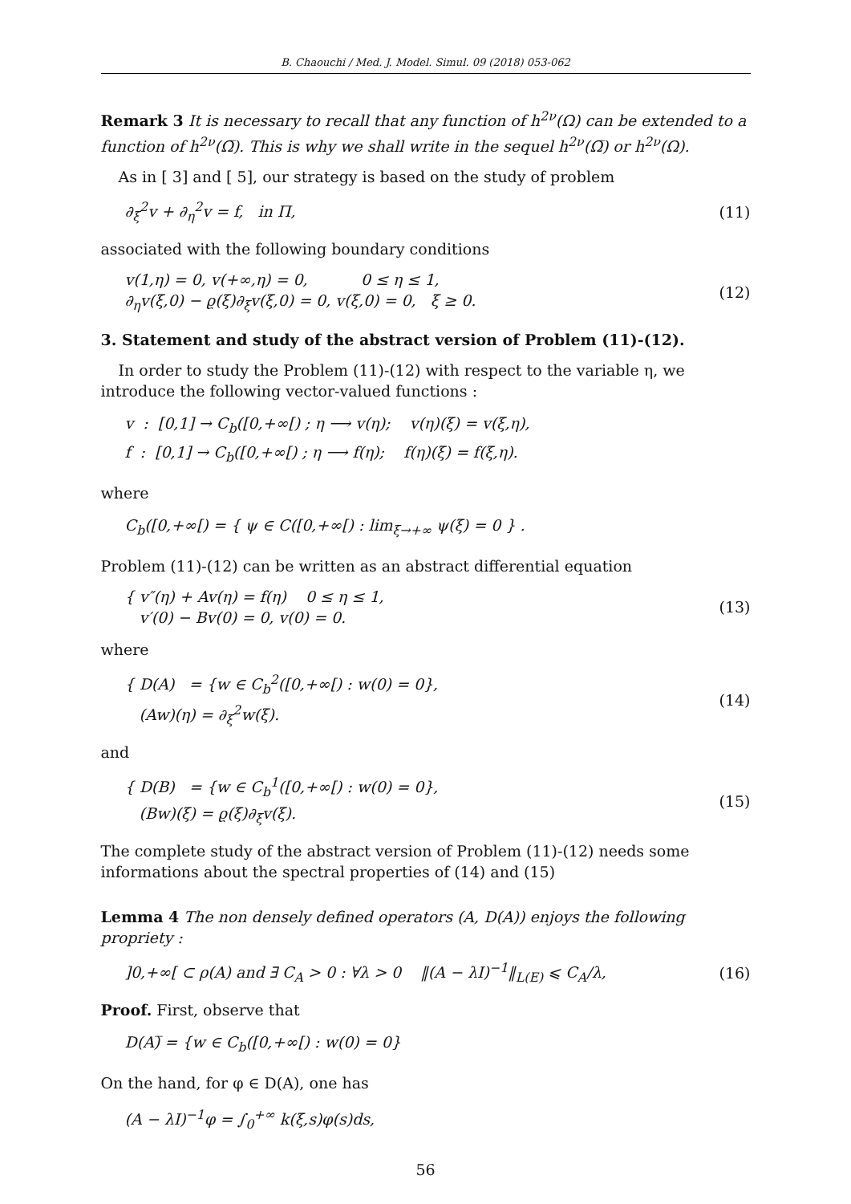B. Chaouchi / Med. J. Model. Simul. 09 (2018) 053-062
Remark 3 It is necessary to recall that any function of h<sup>2ν</sup>(Ω) can be extended to a function of h<sup>2ν</sup>(Ω̅). This is why we shall write in the sequel h<sup>2ν</sup>(Ω̅) or h<sup>2ν</sup>(Ω).
As in [ 3] and [ 5], our strategy is based on the study of problem
∂<sub>ξ</sub><sup>2</sup>v + ∂<sub>η</sub><sup>2</sup>v = f, in Π, (11)
associated with the following boundary conditions
v(1,η) = 0, v(+∞,η) = 0, 0 ≤ η ≤ 1,
∂<sub>η</sub>v(ξ,0) − ϱ(ξ)∂<sub>ξ</sub>v(ξ,0) = 0, v(ξ,0) = 0, ξ ≥ 0. (12)
3. Statement and study of the abstract version of Problem (11)-(12).
In order to study the Problem (11)-(12) with respect to the variable η, we introduce the following vector-valued functions :
v : [0,1] → C<sub>b</sub>([0,+∞[) ; η ⟶ v(η); v(η)(ξ) = v(ξ,η),
f : [0,1] → C<sub>b</sub>([0,+∞[) ; η ⟶ f(η); f(η)(ξ) = f(ξ,η).
where
C<sub>b</sub>([0,+∞[) = { ψ ∈ C([0,+∞[) : lim<sub>ξ→+∞</sub> ψ(ξ) = 0 } .
Problem (11)-(12) can be written as an abstract differential equation
{ v″(η) + Av(η) = f(η) 0 ≤ η ≤ 1,
v′(0) − Bv(0) = 0, v(0) = 0. (13)
where
{ D(A) = {w ∈ C<sub>b</sub><sup>2</sup>([0,+∞[) : w(0) = 0},
(Aw)(η) = ∂<sub>ξ</sub><sup>2</sup>w(ξ). (14)
and
{ D(B) = {w ∈ C<sub>b</sub><sup>1</sup>([0,+∞[) : w(0) = 0},
(Bw)(ξ) = ϱ(ξ)∂<sub>ξ</sub>v(ξ). (15)
The complete study of the abstract version of Problem (11)-(12) needs some informations about the spectral properties of (14) and (15)
Lemma 4 The non densely defined operators (A, D(A)) enjoys the following propriety :
]0,+∞[ ⊂ ρ(A) and ∃ C<sub>A</sub> > 0 : ∀λ > 0 ‖(A − λI)<sup>−1</sup>‖<sub>L(E)</sub> ⩽ C<sub>A</sub>/λ, (16)
Proof. First, observe that
D(A)̅ = {w ∈ C<sub>b</sub>([0,+∞[) : w(0) = 0}
On the hand, for φ ∈ D(A), one has
(A − λI)<sup>−1</sup>φ = ∫<sub>0</sub><sup>+∞</sup> k(ξ,s)φ(s)ds,
56